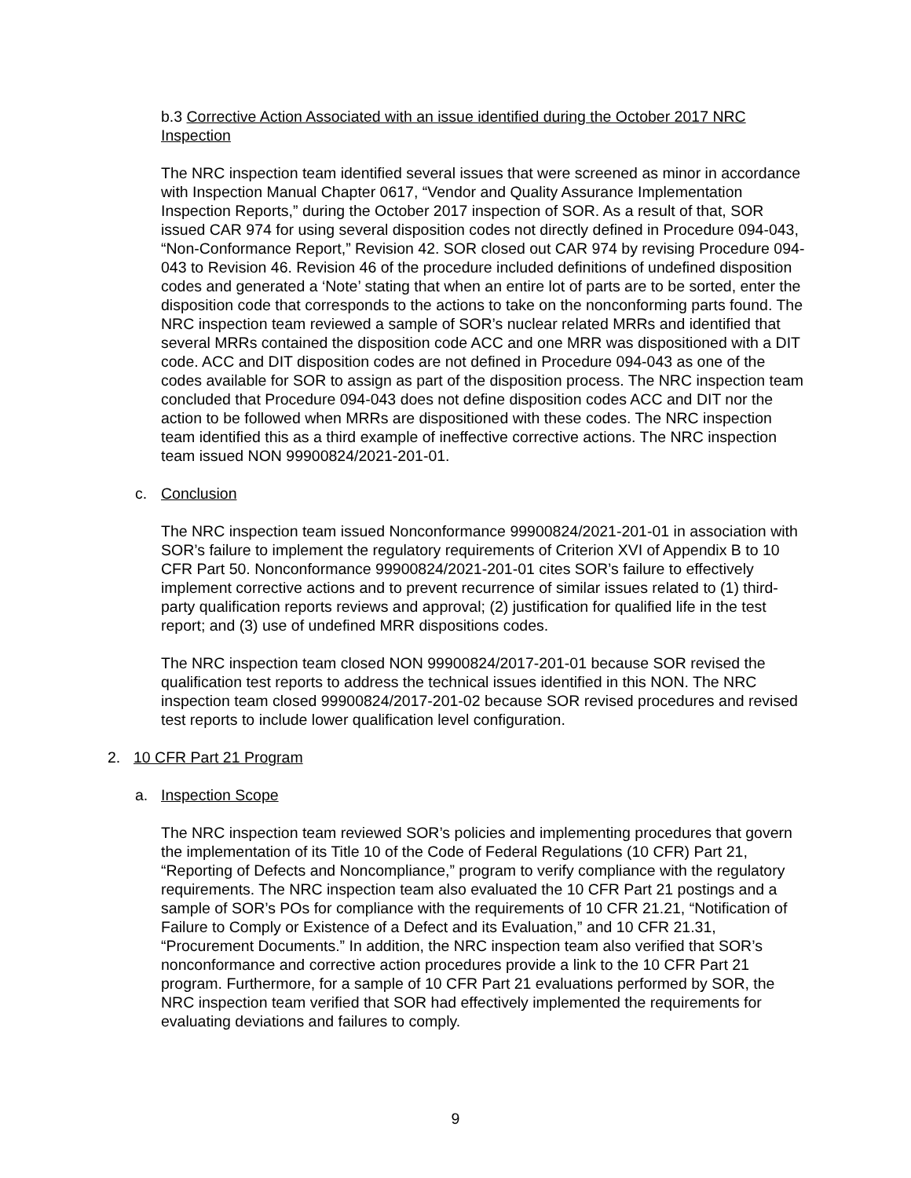b.3 Corrective Action Associated with an issue identified during the October 2017 NRC Inspection
The NRC inspection team identified several issues that were screened as minor in accordance with Inspection Manual Chapter 0617, “Vendor and Quality Assurance Implementation Inspection Reports,” during the October 2017 inspection of SOR. As a result of that, SOR issued CAR 974 for using several disposition codes not directly defined in Procedure 094-043, “Non-Conformance Report,” Revision 42. SOR closed out CAR 974 by revising Procedure 094-043 to Revision 46. Revision 46 of the procedure included definitions of undefined disposition codes and generated a ‘Note’ stating that when an entire lot of parts are to be sorted, enter the disposition code that corresponds to the actions to take on the nonconforming parts found. The NRC inspection team reviewed a sample of SOR’s nuclear related MRRs and identified that several MRRs contained the disposition code ACC and one MRR was dispositioned with a DIT code. ACC and DIT disposition codes are not defined in Procedure 094-043 as one of the codes available for SOR to assign as part of the disposition process. The NRC inspection team concluded that Procedure 094-043 does not define disposition codes ACC and DIT nor the action to be followed when MRRs are dispositioned with these codes. The NRC inspection team identified this as a third example of ineffective corrective actions. The NRC inspection team issued NON 99900824/2021-201-01.
c. Conclusion
The NRC inspection team issued Nonconformance 99900824/2021-201-01 in association with SOR’s failure to implement the regulatory requirements of Criterion XVI of Appendix B to 10 CFR Part 50. Nonconformance 99900824/2021-201-01 cites SOR’s failure to effectively implement corrective actions and to prevent recurrence of similar issues related to (1) third-party qualification reports reviews and approval; (2) justification for qualified life in the test report; and (3) use of undefined MRR dispositions codes.
The NRC inspection team closed NON 99900824/2017-201-01 because SOR revised the qualification test reports to address the technical issues identified in this NON. The NRC inspection team closed 99900824/2017-201-02 because SOR revised procedures and revised test reports to include lower qualification level configuration.
2. 10 CFR Part 21 Program
a. Inspection Scope
The NRC inspection team reviewed SOR’s policies and implementing procedures that govern the implementation of its Title 10 of the Code of Federal Regulations (10 CFR) Part 21, “Reporting of Defects and Noncompliance,” program to verify compliance with the regulatory requirements. The NRC inspection team also evaluated the 10 CFR Part 21 postings and a sample of SOR’s POs for compliance with the requirements of 10 CFR 21.21, “Notification of Failure to Comply or Existence of a Defect and its Evaluation,” and 10 CFR 21.31, “Procurement Documents.” In addition, the NRC inspection team also verified that SOR’s nonconformance and corrective action procedures provide a link to the 10 CFR Part 21 program. Furthermore, for a sample of 10 CFR Part 21 evaluations performed by SOR, the NRC inspection team verified that SOR had effectively implemented the requirements for evaluating deviations and failures to comply.
9